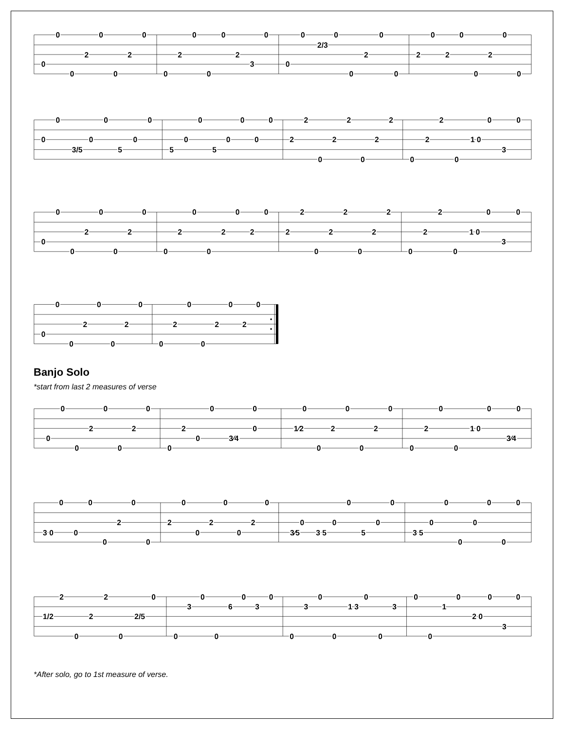0
0
0
2
0
0
2
0
0
2
0
0
0
2
3
0
0
0
2/3
0
0
2
0
0
2
0
2
0
0
2
0
0
0
0
3/5
0
0
5
0
0
5
0
0
5
0
0
0
0
2
2
0
2
2
0
2
2
0
2
2
0
1 0
0
3
0
0
0
0
2
0
0
2
0
0
2
0
0
2
0
2
0
2
2
0
2
2
0
2
2
0
2
2
0
1 0
0
3
0
0
0
0
2
0
0
2
0
0
2
0
0
2
0
2
0
Banjo Solo
*start from last 2 measures of verse
0
0
0
2
0
0
2
0
0
2
0
0
3⁄4
0
0
1⁄2
0
0
2
0
0
2
0
0
2
0
0
1 0
0
3⁄4
0
3 0
0
0
0
0
2
0
0
2
0
0
2
0
0
2
0
3⁄5
0
3 5
0
0
5
0
0
3 5
0
0
0
0
0
0
0
1/2
2
0
2
2
0
2/5
0
0
3
0
0
6
0
3
0
0
3
0
0
1 3
0
0
3
0
0
1
0
2 0
0
3
0
*After solo, go to 1st measure of verse.